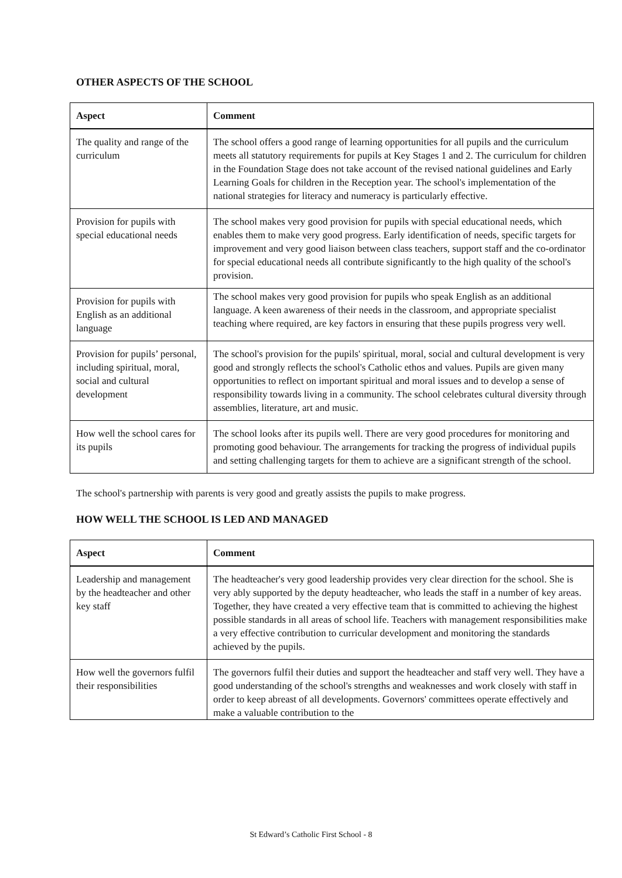OTHER ASPECTS OF THE SCHOOL
| Aspect | Comment |
| --- | --- |
| The quality and range of the curriculum | The school offers a good range of learning opportunities for all pupils and the curriculum meets all statutory requirements for pupils at Key Stages 1 and 2. The curriculum for children in the Foundation Stage does not take account of the revised national guidelines and Early Learning Goals for children in the Reception year. The school's implementation of the national strategies for literacy and numeracy is particularly effective. |
| Provision for pupils with special educational needs | The school makes very good provision for pupils with special educational needs, which enables them to make very good progress. Early identification of needs, specific targets for improvement and very good liaison between class teachers, support staff and the co-ordinator for special educational needs all contribute significantly to the high quality of the school's provision. |
| Provision for pupils with English as an additional language | The school makes very good provision for pupils who speak English as an additional language. A keen awareness of their needs in the classroom, and appropriate specialist teaching where required, are key factors in ensuring that these pupils progress very well. |
| Provision for pupils’ personal, including spiritual, moral, social and cultural development | The school's provision for the pupils' spiritual, moral, social and cultural development is very good and strongly reflects the school's Catholic ethos and values. Pupils are given many opportunities to reflect on important spiritual and moral issues and to develop a sense of responsibility towards living in a community. The school celebrates cultural diversity through assemblies, literature, art and music. |
| How well the school cares for its pupils | The school looks after its pupils well. There are very good procedures for monitoring and promoting good behaviour. The arrangements for tracking the progress of individual pupils and setting challenging targets for them to achieve are a significant strength of the school. |
The school's partnership with parents is very good and greatly assists the pupils to make progress.
HOW WELL THE SCHOOL IS LED AND MANAGED
| Aspect | Comment |
| --- | --- |
| Leadership and management by the headteacher and other key staff | The headteacher's very good leadership provides very clear direction for the school. She is very ably supported by the deputy headteacher, who leads the staff in a number of key areas. Together, they have created a very effective team that is committed to achieving the highest possible standards in all areas of school life. Teachers with management responsibilities make a very effective contribution to curricular development and monitoring the standards achieved by the pupils. |
| How well the governors fulfil their responsibilities | The governors fulfil their duties and support the headteacher and staff very well. They have a good understanding of the school's strengths and weaknesses and work closely with staff in order to keep abreast of all developments. Governors' committees operate effectively and make a valuable contribution to the |
St Edward’s Catholic First School - 8